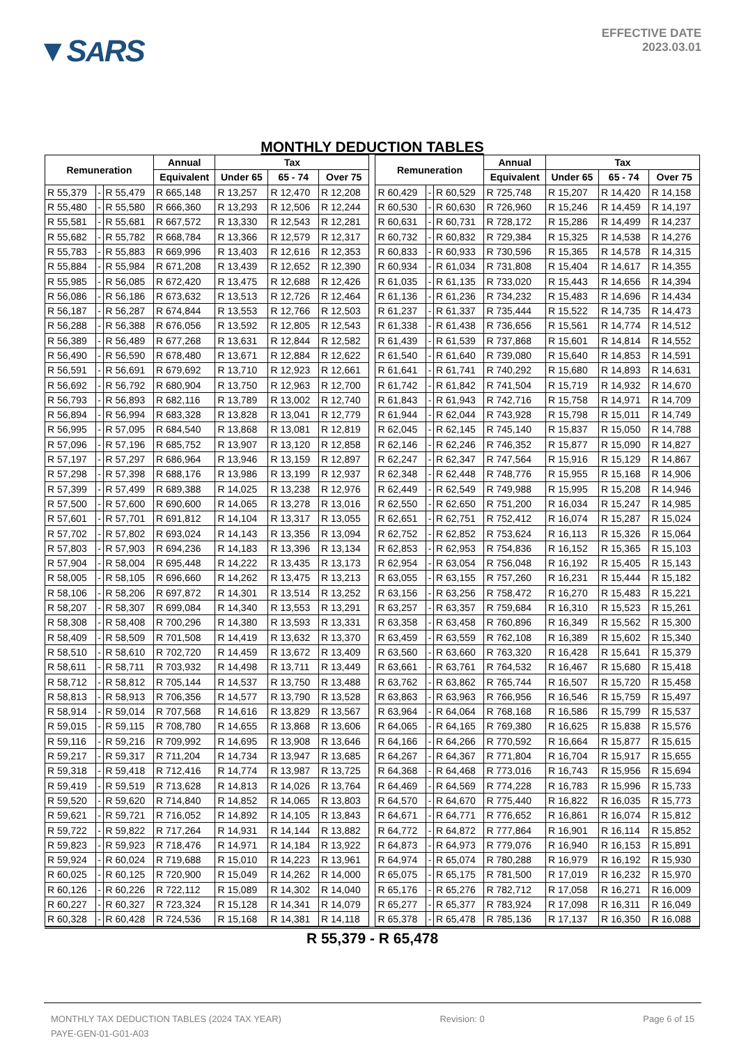▼SARS
EFFECTIVE DATE
2023.03.01
MONTHLY DEDUCTION TABLES
| Remuneration | | | Annual | Tax | | | | Remuneration | | | Annual | Tax | | |
| | | | Equivalent | Under 65 | 65 - 74 | Over 75 | | | | | Equivalent | Under 65 | 65 - 74 | Over 75 |
| R 55,379 | - | R 55,479 | R 665,148 | R 13,257 | R 12,470 | R 12,208 | | R 60,429 | - | R 60,529 | R 725,748 | R 15,207 | R 14,420 | R 14,158 |
| R 55,480 | - | R 55,580 | R 666,360 | R 13,293 | R 12,506 | R 12,244 | | R 60,530 | - | R 60,630 | R 726,960 | R 15,246 | R 14,459 | R 14,197 |
| R 55,581 | - | R 55,681 | R 667,572 | R 13,330 | R 12,543 | R 12,281 | | R 60,631 | - | R 60,731 | R 728,172 | R 15,286 | R 14,499 | R 14,237 |
| R 55,682 | - | R 55,782 | R 668,784 | R 13,366 | R 12,579 | R 12,317 | | R 60,732 | - | R 60,832 | R 729,384 | R 15,325 | R 14,538 | R 14,276 |
| R 55,783 | - | R 55,883 | R 669,996 | R 13,403 | R 12,616 | R 12,353 | | R 60,833 | - | R 60,933 | R 730,596 | R 15,365 | R 14,578 | R 14,315 |
| R 55,884 | - | R 55,984 | R 671,208 | R 13,439 | R 12,652 | R 12,390 | | R 60,934 | - | R 61,034 | R 731,808 | R 15,404 | R 14,617 | R 14,355 |
| R 55,985 | - | R 56,085 | R 672,420 | R 13,475 | R 12,688 | R 12,426 | | R 61,035 | - | R 61,135 | R 733,020 | R 15,443 | R 14,656 | R 14,394 |
| R 56,086 | - | R 56,186 | R 673,632 | R 13,513 | R 12,726 | R 12,464 | | R 61,136 | - | R 61,236 | R 734,232 | R 15,483 | R 14,696 | R 14,434 |
| R 56,187 | - | R 56,287 | R 674,844 | R 13,553 | R 12,766 | R 12,503 | | R 61,237 | - | R 61,337 | R 735,444 | R 15,522 | R 14,735 | R 14,473 |
| R 56,288 | - | R 56,388 | R 676,056 | R 13,592 | R 12,805 | R 12,543 | | R 61,338 | - | R 61,438 | R 736,656 | R 15,561 | R 14,774 | R 14,512 |
| R 56,389 | - | R 56,489 | R 677,268 | R 13,631 | R 12,844 | R 12,582 | | R 61,439 | - | R 61,539 | R 737,868 | R 15,601 | R 14,814 | R 14,552 |
| R 56,490 | - | R 56,590 | R 678,480 | R 13,671 | R 12,884 | R 12,622 | | R 61,540 | - | R 61,640 | R 739,080 | R 15,640 | R 14,853 | R 14,591 |
| R 56,591 | - | R 56,691 | R 679,692 | R 13,710 | R 12,923 | R 12,661 | | R 61,641 | - | R 61,741 | R 740,292 | R 15,680 | R 14,893 | R 14,631 |
| R 56,692 | - | R 56,792 | R 680,904 | R 13,750 | R 12,963 | R 12,700 | | R 61,742 | - | R 61,842 | R 741,504 | R 15,719 | R 14,932 | R 14,670 |
| R 56,793 | - | R 56,893 | R 682,116 | R 13,789 | R 13,002 | R 12,740 | | R 61,843 | - | R 61,943 | R 742,716 | R 15,758 | R 14,971 | R 14,709 |
| R 56,894 | - | R 56,994 | R 683,328 | R 13,828 | R 13,041 | R 12,779 | | R 61,944 | - | R 62,044 | R 743,928 | R 15,798 | R 15,011 | R 14,749 |
| R 56,995 | - | R 57,095 | R 684,540 | R 13,868 | R 13,081 | R 12,819 | | R 62,045 | - | R 62,145 | R 745,140 | R 15,837 | R 15,050 | R 14,788 |
| R 57,096 | - | R 57,196 | R 685,752 | R 13,907 | R 13,120 | R 12,858 | | R 62,146 | - | R 62,246 | R 746,352 | R 15,877 | R 15,090 | R 14,827 |
| R 57,197 | - | R 57,297 | R 686,964 | R 13,946 | R 13,159 | R 12,897 | | R 62,247 | - | R 62,347 | R 747,564 | R 15,916 | R 15,129 | R 14,867 |
| R 57,298 | - | R 57,398 | R 688,176 | R 13,986 | R 13,199 | R 12,937 | | R 62,348 | - | R 62,448 | R 748,776 | R 15,955 | R 15,168 | R 14,906 |
| R 57,399 | - | R 57,499 | R 689,388 | R 14,025 | R 13,238 | R 12,976 | | R 62,449 | - | R 62,549 | R 749,988 | R 15,995 | R 15,208 | R 14,946 |
| R 57,500 | - | R 57,600 | R 690,600 | R 14,065 | R 13,278 | R 13,016 | | R 62,550 | - | R 62,650 | R 751,200 | R 16,034 | R 15,247 | R 14,985 |
| R 57,601 | - | R 57,701 | R 691,812 | R 14,104 | R 13,317 | R 13,055 | | R 62,651 | - | R 62,751 | R 752,412 | R 16,074 | R 15,287 | R 15,024 |
| R 57,702 | - | R 57,802 | R 693,024 | R 14,143 | R 13,356 | R 13,094 | | R 62,752 | - | R 62,852 | R 753,624 | R 16,113 | R 15,326 | R 15,064 |
| R 57,803 | - | R 57,903 | R 694,236 | R 14,183 | R 13,396 | R 13,134 | | R 62,853 | - | R 62,953 | R 754,836 | R 16,152 | R 15,365 | R 15,103 |
| R 57,904 | - | R 58,004 | R 695,448 | R 14,222 | R 13,435 | R 13,173 | | R 62,954 | - | R 63,054 | R 756,048 | R 16,192 | R 15,405 | R 15,143 |
| R 58,005 | - | R 58,105 | R 696,660 | R 14,262 | R 13,475 | R 13,213 | | R 63,055 | - | R 63,155 | R 757,260 | R 16,231 | R 15,444 | R 15,182 |
| R 58,106 | - | R 58,206 | R 697,872 | R 14,301 | R 13,514 | R 13,252 | | R 63,156 | - | R 63,256 | R 758,472 | R 16,270 | R 15,483 | R 15,221 |
| R 58,207 | - | R 58,307 | R 699,084 | R 14,340 | R 13,553 | R 13,291 | | R 63,257 | - | R 63,357 | R 759,684 | R 16,310 | R 15,523 | R 15,261 |
| R 58,308 | - | R 58,408 | R 700,296 | R 14,380 | R 13,593 | R 13,331 | | R 63,358 | - | R 63,458 | R 760,896 | R 16,349 | R 15,562 | R 15,300 |
| R 58,409 | - | R 58,509 | R 701,508 | R 14,419 | R 13,632 | R 13,370 | | R 63,459 | - | R 63,559 | R 762,108 | R 16,389 | R 15,602 | R 15,340 |
| R 58,510 | - | R 58,610 | R 702,720 | R 14,459 | R 13,672 | R 13,409 | | R 63,560 | - | R 63,660 | R 763,320 | R 16,428 | R 15,641 | R 15,379 |
| R 58,611 | - | R 58,711 | R 703,932 | R 14,498 | R 13,711 | R 13,449 | | R 63,661 | - | R 63,761 | R 764,532 | R 16,467 | R 15,680 | R 15,418 |
| R 58,712 | - | R 58,812 | R 705,144 | R 14,537 | R 13,750 | R 13,488 | | R 63,762 | - | R 63,862 | R 765,744 | R 16,507 | R 15,720 | R 15,458 |
| R 58,813 | - | R 58,913 | R 706,356 | R 14,577 | R 13,790 | R 13,528 | | R 63,863 | - | R 63,963 | R 766,956 | R 16,546 | R 15,759 | R 15,497 |
| R 58,914 | - | R 59,014 | R 707,568 | R 14,616 | R 13,829 | R 13,567 | | R 63,964 | - | R 64,064 | R 768,168 | R 16,586 | R 15,799 | R 15,537 |
| R 59,015 | - | R 59,115 | R 708,780 | R 14,655 | R 13,868 | R 13,606 | | R 64,065 | - | R 64,165 | R 769,380 | R 16,625 | R 15,838 | R 15,576 |
| R 59,116 | - | R 59,216 | R 709,992 | R 14,695 | R 13,908 | R 13,646 | | R 64,166 | - | R 64,266 | R 770,592 | R 16,664 | R 15,877 | R 15,615 |
| R 59,217 | - | R 59,317 | R 711,204 | R 14,734 | R 13,947 | R 13,685 | | R 64,267 | - | R 64,367 | R 771,804 | R 16,704 | R 15,917 | R 15,655 |
| R 59,318 | - | R 59,418 | R 712,416 | R 14,774 | R 13,987 | R 13,725 | | R 64,368 | - | R 64,468 | R 773,016 | R 16,743 | R 15,956 | R 15,694 |
| R 59,419 | - | R 59,519 | R 713,628 | R 14,813 | R 14,026 | R 13,764 | | R 64,469 | - | R 64,569 | R 774,228 | R 16,783 | R 15,996 | R 15,733 |
| R 59,520 | - | R 59,620 | R 714,840 | R 14,852 | R 14,065 | R 13,803 | | R 64,570 | - | R 64,670 | R 775,440 | R 16,822 | R 16,035 | R 15,773 |
| R 59,621 | - | R 59,721 | R 716,052 | R 14,892 | R 14,105 | R 13,843 | | R 64,671 | - | R 64,771 | R 776,652 | R 16,861 | R 16,074 | R 15,812 |
| R 59,722 | - | R 59,822 | R 717,264 | R 14,931 | R 14,144 | R 13,882 | | R 64,772 | - | R 64,872 | R 777,864 | R 16,901 | R 16,114 | R 15,852 |
| R 59,823 | - | R 59,923 | R 718,476 | R 14,971 | R 14,184 | R 13,922 | | R 64,873 | - | R 64,973 | R 779,076 | R 16,940 | R 16,153 | R 15,891 |
| R 59,924 | - | R 60,024 | R 719,688 | R 15,010 | R 14,223 | R 13,961 | | R 64,974 | - | R 65,074 | R 780,288 | R 16,979 | R 16,192 | R 15,930 |
| R 60,025 | - | R 60,125 | R 720,900 | R 15,049 | R 14,262 | R 14,000 | | R 65,075 | - | R 65,175 | R 781,500 | R 17,019 | R 16,232 | R 15,970 |
| R 60,126 | - | R 60,226 | R 722,112 | R 15,089 | R 14,302 | R 14,040 | | R 65,176 | - | R 65,276 | R 782,712 | R 17,058 | R 16,271 | R 16,009 |
| R 60,227 | - | R 60,327 | R 723,324 | R 15,128 | R 14,341 | R 14,079 | | R 65,277 | - | R 65,377 | R 783,924 | R 17,098 | R 16,311 | R 16,049 |
| R 60,328 | - | R 60,428 | R 724,536 | R 15,168 | R 14,381 | R 14,118 | | R 65,378 | - | R 65,478 | R 785,136 | R 17,137 | R 16,350 | R 16,088 |
R 55,379 - R 65,478
MONTHLY TAX DEDUCTION TABLES (2024 TAX YEAR) Revision: 0 Page 6 of 15
PAYE-GEN-01-G01-A03